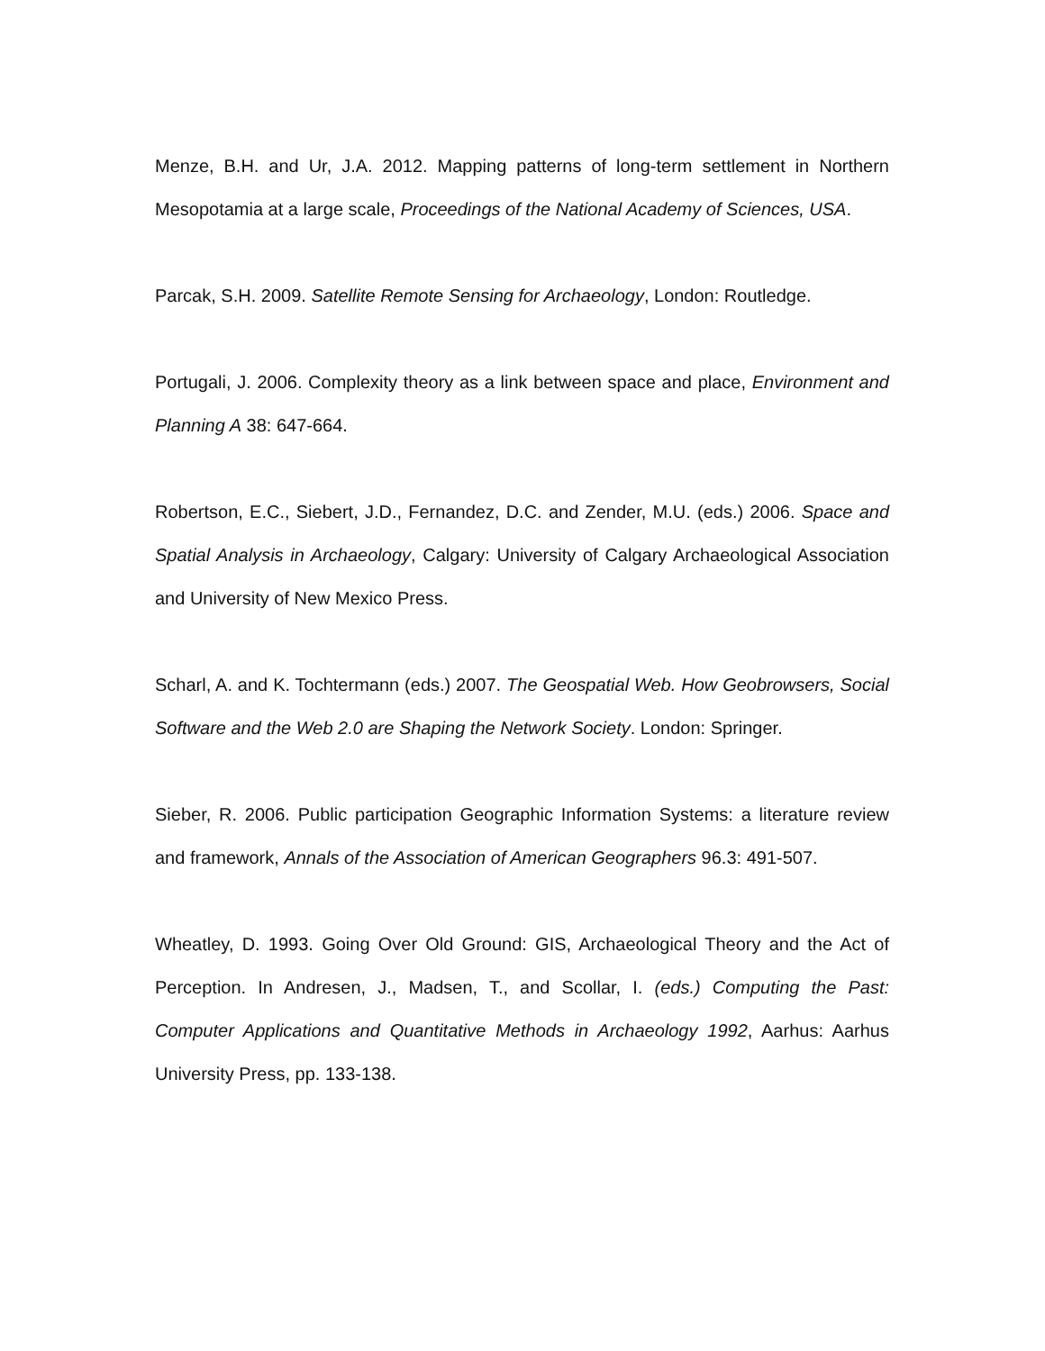Menze, B.H. and Ur, J.A. 2012. Mapping patterns of long-term settlement in Northern Mesopotamia at a large scale, Proceedings of the National Academy of Sciences, USA.
Parcak, S.H. 2009. Satellite Remote Sensing for Archaeology, London: Routledge.
Portugali, J. 2006. Complexity theory as a link between space and place, Environment and Planning A 38: 647-664.
Robertson, E.C., Siebert, J.D., Fernandez, D.C. and Zender, M.U. (eds.) 2006. Space and Spatial Analysis in Archaeology, Calgary: University of Calgary Archaeological Association and University of New Mexico Press.
Scharl, A. and K. Tochtermann (eds.) 2007. The Geospatial Web. How Geobrowsers, Social Software and the Web 2.0 are Shaping the Network Society. London: Springer.
Sieber, R. 2006. Public participation Geographic Information Systems: a literature review and framework, Annals of the Association of American Geographers 96.3: 491-507.
Wheatley, D. 1993. Going Over Old Ground: GIS, Archaeological Theory and the Act of Perception. In Andresen, J., Madsen, T., and Scollar, I. (eds.) Computing the Past: Computer Applications and Quantitative Methods in Archaeology 1992, Aarhus: Aarhus University Press, pp. 133-138.